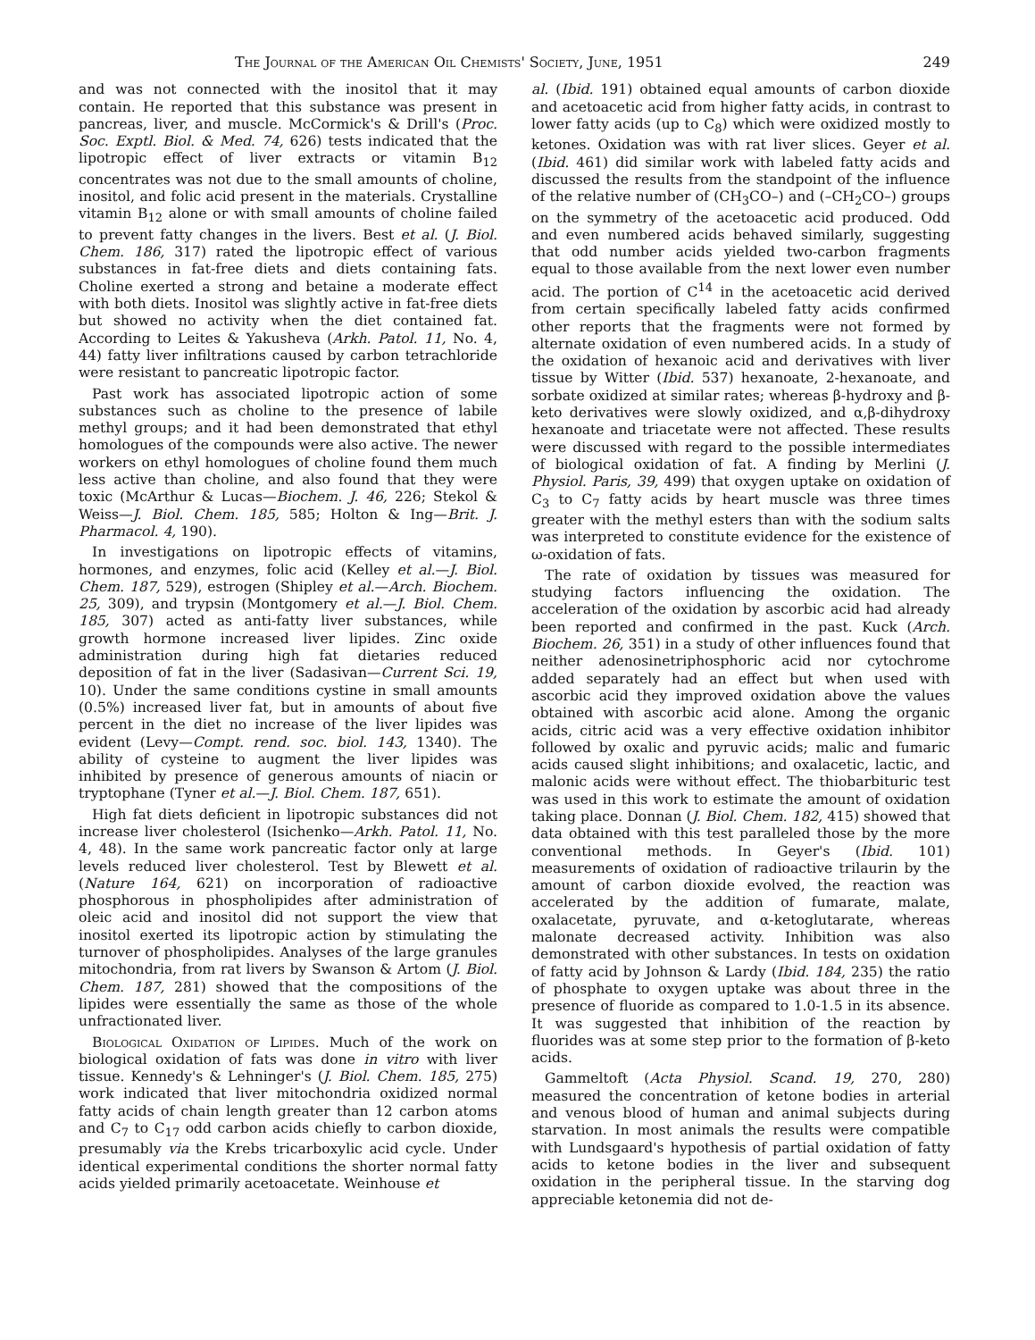The Journal of the American Oil Chemists' Society, June, 1951 249
and was not connected with the inositol that it may contain. He reported that this substance was present in pancreas, liver, and muscle. McCormick's & Drill's (Proc. Soc. Exptl. Biol. & Med. 74, 626) tests indicated that the lipotropic effect of liver extracts or vitamin B<sub>12</sub> concentrates was not due to the small amounts of choline, inositol, and folic acid present in the materials. Crystalline vitamin B<sub>12</sub> alone or with small amounts of choline failed to prevent fatty changes in the livers. Best et al. (J. Biol. Chem. 186, 317) rated the lipotropic effect of various substances in fat-free diets and diets containing fats. Choline exerted a strong and betaine a moderate effect with both diets. Inositol was slightly active in fat-free diets but showed no activity when the diet contained fat. According to Leites & Yakusheva (Arkh. Patol. 11, No. 4, 44) fatty liver infiltrations caused by carbon tetrachloride were resistant to pancreatic lipotropic factor.
Past work has associated lipotropic action of some substances such as choline to the presence of labile methyl groups; and it had been demonstrated that ethyl homologues of the compounds were also active. The newer workers on ethyl homologues of choline found them much less active than choline, and also found that they were toxic (McArthur & Lucas—Biochem. J. 46, 226; Stekol & Weiss—J. Biol. Chem. 185, 585; Holton & Ing—Brit. J. Pharmacol. 4, 190).
In investigations on lipotropic effects of vitamins, hormones, and enzymes, folic acid (Kelley et al.—J. Biol. Chem. 187, 529), estrogen (Shipley et al.—Arch. Biochem. 25, 309), and trypsin (Montgomery et al.—J. Biol. Chem. 185, 307) acted as anti-fatty liver substances, while growth hormone increased liver lipides. Zinc oxide administration during high fat dietaries reduced deposition of fat in the liver (Sadasivan—Current Sci. 19, 10). Under the same conditions cystine in small amounts (0.5%) increased liver fat, but in amounts of about five percent in the diet no increase of the liver lipides was evident (Levy—Compt. rend. soc. biol. 143, 1340). The ability of cysteine to augment the liver lipides was inhibited by presence of generous amounts of niacin or tryptophane (Tyner et al.—J. Biol. Chem. 187, 651).
High fat diets deficient in lipotropic substances did not increase liver cholesterol (Isichenko—Arkh. Patol. 11, No. 4, 48). In the same work pancreatic factor only at large levels reduced liver cholesterol. Test by Blewett et al. (Nature 164, 621) on incorporation of radioactive phosphorous in phospholipides after administration of oleic acid and inositol did not support the view that inositol exerted its lipotropic action by stimulating the turnover of phospholipides. Analyses of the large granules mitochondria, from rat livers by Swanson & Artom (J. Biol. Chem. 187, 281) showed that the compositions of the lipides were essentially the same as those of the whole unfractionated liver.
Biological Oxidation of Lipides. Much of the work on biological oxidation of fats was done in vitro with liver tissue. Kennedy's & Lehninger's (J. Biol. Chem. 185, 275) work indicated that liver mitochondria oxidized normal fatty acids of chain length greater than 12 carbon atoms and C<sub>7</sub> to C<sub>17</sub> odd carbon acids chiefly to carbon dioxide, presumably via the Krebs tricarboxylic acid cycle. Under identical experimental conditions the shorter normal fatty acids yielded primarily acetoacetate. Weinhouse et
al. (Ibid. 191) obtained equal amounts of carbon dioxide and acetoacetic acid from higher fatty acids, in contrast to lower fatty acids (up to C<sub>8</sub>) which were oxidized mostly to ketones. Oxidation was with rat liver slices. Geyer et al. (Ibid. 461) did similar work with labeled fatty acids and discussed the results from the standpoint of the influence of the relative number of (CH<sub>3</sub>CO–) and (–CH<sub>2</sub>CO–) groups on the symmetry of the acetoacetic acid produced. Odd and even numbered acids behaved similarly, suggesting that odd number acids yielded two-carbon fragments equal to those available from the next lower even number acid. The portion of C<sup>14</sup> in the acetoacetic acid derived from certain specifically labeled fatty acids confirmed other reports that the fragments were not formed by alternate oxidation of even numbered acids. In a study of the oxidation of hexanoic acid and derivatives with liver tissue by Witter (Ibid. 537) hexanoate, 2-hexanoate, and sorbate oxidized at similar rates; whereas β-hydroxy and β-keto derivatives were slowly oxidized, and α,β-dihydroxy hexanoate and triacetate were not affected. These results were discussed with regard to the possible intermediates of biological oxidation of fat. A finding by Merlini (J. Physiol. Paris, 39, 499) that oxygen uptake on oxidation of C<sub>3</sub> to C<sub>7</sub> fatty acids by heart muscle was three times greater with the methyl esters than with the sodium salts was interpreted to constitute evidence for the existence of ω-oxidation of fats.
The rate of oxidation by tissues was measured for studying factors influencing the oxidation. The acceleration of the oxidation by ascorbic acid had already been reported and confirmed in the past. Kuck (Arch. Biochem. 26, 351) in a study of other influences found that neither adenosinetriphosphoric acid nor cytochrome added separately had an effect but when used with ascorbic acid they improved oxidation above the values obtained with ascorbic acid alone. Among the organic acids, citric acid was a very effective oxidation inhibitor followed by oxalic and pyruvic acids; malic and fumaric acids caused slight inhibitions; and oxalacetic, lactic, and malonic acids were without effect. The thiobarbituric test was used in this work to estimate the amount of oxidation taking place. Donnan (J. Biol. Chem. 182, 415) showed that data obtained with this test paralleled those by the more conventional methods. In Geyer's (Ibid. 101) measurements of oxidation of radioactive trilaurin by the amount of carbon dioxide evolved, the reaction was accelerated by the addition of fumarate, malate, oxalacetate, pyruvate, and α-ketoglutarate, whereas malonate decreased activity. Inhibition was also demonstrated with other substances. In tests on oxidation of fatty acid by Johnson & Lardy (Ibid. 184, 235) the ratio of phosphate to oxygen uptake was about three in the presence of fluoride as compared to 1.0-1.5 in its absence. It was suggested that inhibition of the reaction by fluorides was at some step prior to the formation of β-keto acids.
Gammeltoft (Acta Physiol. Scand. 19, 270, 280) measured the concentration of ketone bodies in arterial and venous blood of human and animal subjects during starvation. In most animals the results were compatible with Lundsgaard's hypothesis of partial oxidation of fatty acids to ketone bodies in the liver and subsequent oxidation in the peripheral tissue. In the starving dog appreciable ketonemia did not de-